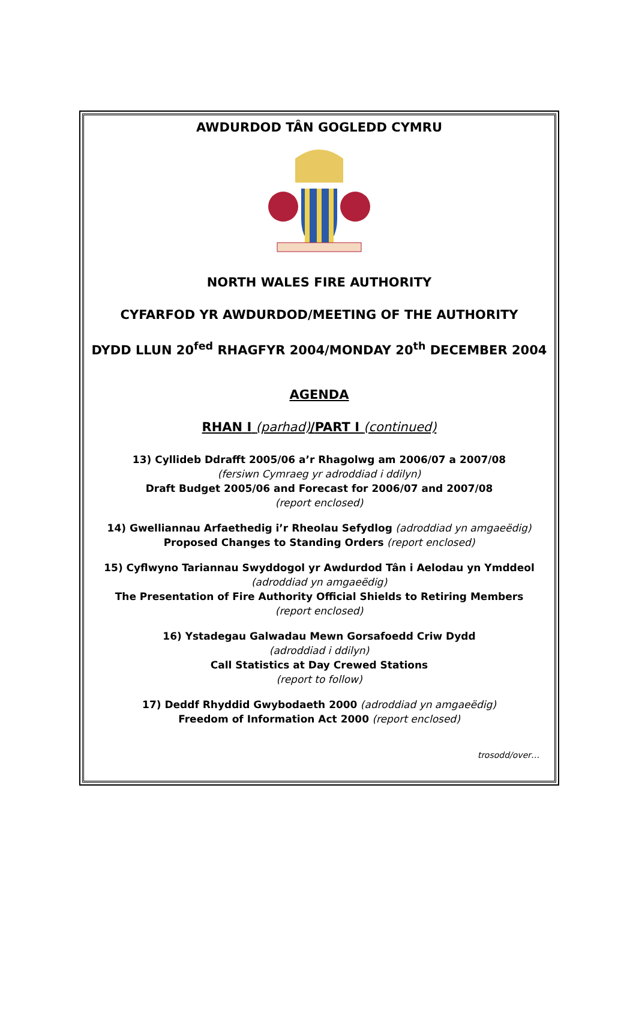AWDURDOD TÂN GOGLEDD CYMRU
NORTH WALES FIRE AUTHORITY
CYFARFOD YR AWDURDOD/MEETING OF THE AUTHORITY
DYDD LLUN 20<sup>fed</sup> RHAGFYR 2004/MONDAY 20<sup>th</sup> DECEMBER 2004
AGENDA
RHAN I (parhad)/PART I (continued)
13) Cyllideb Ddrafft 2005/06 a’r Rhagolwg am 2006/07 a 2007/08
(fersiwn Cymraeg yr adroddiad i ddilyn)
Draft Budget 2005/06 and Forecast for 2006/07 and 2007/08
(report enclosed)
14) Gwelliannau Arfaethedig i’r Rheolau Sefydlog (adroddiad yn amgaeëdig)
Proposed Changes to Standing Orders (report enclosed)
15) Cyflwyno Tariannau Swyddogol yr Awdurdod Tân i Aelodau yn Ymddeol
(adroddiad yn amgaeëdig)
The Presentation of Fire Authority Official Shields to Retiring Members
(report enclosed)
16) Ystadegau Galwadau Mewn Gorsafoedd Criw Dydd
(adroddiad i ddilyn)
Call Statistics at Day Crewed Stations
(report to follow)
17) Deddf Rhyddid Gwybodaeth 2000 (adroddiad yn amgaeëdig)
Freedom of Information Act 2000 (report enclosed)
trosodd/over…